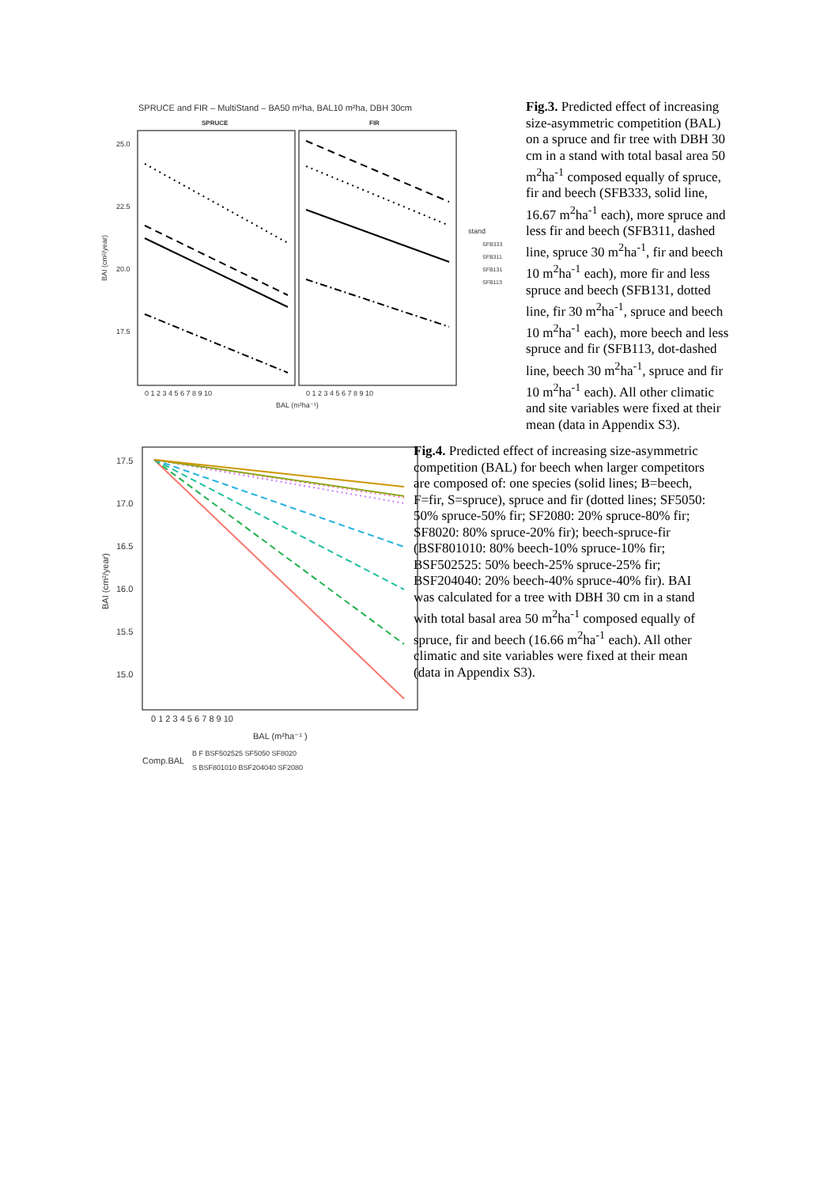SPRUCE and FIR – MultiStand – BA50 m²ha, BAL10 m²ha, DBH 30cm
SPRUCE
FIR
25.0
22.5
20.0
17.5
0 1 2 3 4 5 6 7 8 9 10
0 1 2 3 4 5 6 7 8 9 10
BAL (m²ha⁻¹)
BAI (cm²/year)
stand
SFB333
SFB311
SFB131
SFB113
Fig.3. Predicted effect of increasing size-asymmetric competition (BAL) on a spruce and fir tree with DBH 30 cm in a stand with total basal area 50 m<sup>2</sup>ha<sup>-1</sup> composed equally of spruce, fir and beech (SFB333, solid line, 16.67 m<sup>2</sup>ha<sup>-1</sup> each), more spruce and less fir and beech (SFB311, dashed line, spruce 30 m<sup>2</sup>ha<sup>-1</sup>, fir and beech 10 m<sup>2</sup>ha<sup>-1</sup> each), more fir and less spruce and beech (SFB131, dotted line, fir 30 m<sup>2</sup>ha<sup>-1</sup>, spruce and beech 10 m<sup>2</sup>ha<sup>-1</sup> each), more beech and less spruce and fir (SFB113, dot-dashed line, beech 30 m<sup>2</sup>ha<sup>-1</sup>, spruce and fir 10 m<sup>2</sup>ha<sup>-1</sup> each). All other climatic and site variables were fixed at their mean (data in Appendix S3).
17.5
17.0
16.5
16.0
15.5
15.0
0 1 2 3 4 5 6 7 8 9 10
BAL (m²ha⁻¹ )
BAI (cm²/year)
Comp.BAL
B F BSF502525 SF5050 SF8020
S BSF801010 BSF204040 SF2080
Fig.4. Predicted effect of increasing size-asymmetric competition (BAL) for beech when larger competitors are composed of: one species (solid lines; B=beech, F=fir, S=spruce), spruce and fir (dotted lines; SF5050: 50% spruce-50% fir; SF2080: 20% spruce-80% fir; SF8020: 80% spruce-20% fir); beech-spruce-fir (BSF801010: 80% beech-10% spruce-10% fir; BSF502525: 50% beech-25% spruce-25% fir; BSF204040: 20% beech-40% spruce-40% fir). BAI was calculated for a tree with DBH 30 cm in a stand with total basal area 50 m<sup>2</sup>ha<sup>-1</sup> composed equally of spruce, fir and beech (16.66 m<sup>2</sup>ha<sup>-1</sup> each). All other climatic and site variables were fixed at their mean (data in Appendix S3).